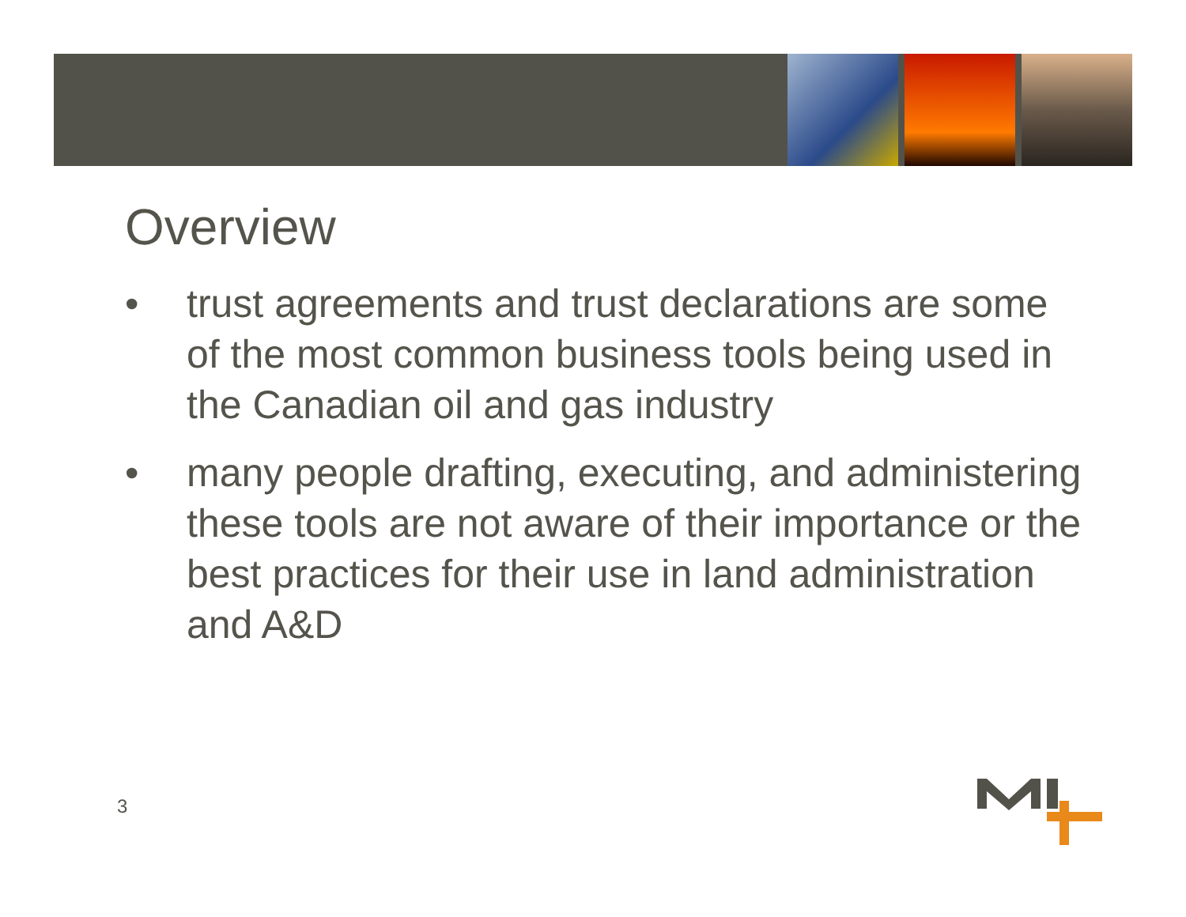Overview
• trust agreements and trust declarations are some of the most common business tools being used in the Canadian oil and gas industry
• many people drafting, executing, and administering these tools are not aware of their importance or the best practices for their use in land administration and A&D
3